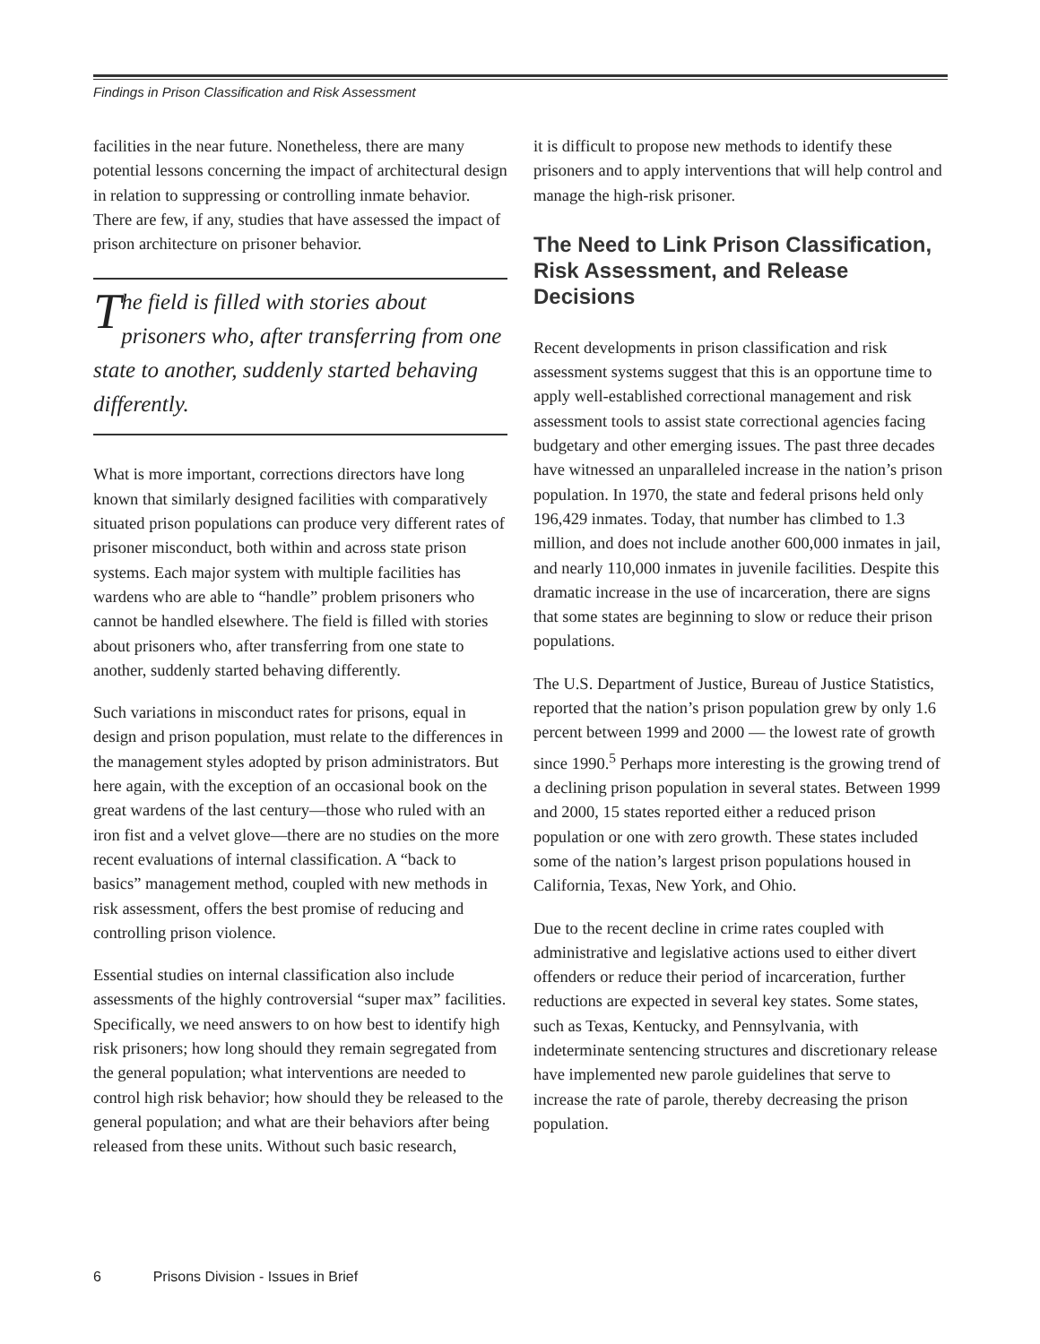Findings in Prison Classification and Risk Assessment
facilities in the near future. Nonetheless, there are many potential lessons concerning the impact of architectural design in relation to suppressing or controlling inmate behavior. There are few, if any, studies that have assessed the impact of prison architecture on prisoner behavior.
The field is filled with stories about prisoners who, after transferring from one state to another, suddenly started behaving differently.
What is more important, corrections directors have long known that similarly designed facilities with comparatively situated prison populations can produce very different rates of prisoner misconduct, both within and across state prison systems. Each major system with multiple facilities has wardens who are able to “handle” problem prisoners who cannot be handled elsewhere. The field is filled with stories about prisoners who, after transferring from one state to another, suddenly started behaving differently.
Such variations in misconduct rates for prisons, equal in design and prison population, must relate to the differences in the management styles adopted by prison administrators. But here again, with the exception of an occasional book on the great wardens of the last century—those who ruled with an iron fist and a velvet glove—there are no studies on the more recent evaluations of internal classification. A “back to basics” management method, coupled with new methods in risk assessment, offers the best promise of reducing and controlling prison violence.
Essential studies on internal classification also include assessments of the highly controversial “super max” facilities. Specifically, we need answers to on how best to identify high risk prisoners; how long should they remain segregated from the general population; what interventions are needed to control high risk behavior; how should they be released to the general population; and what are their behaviors after being released from these units. Without such basic research,
it is difficult to propose new methods to identify these prisoners and to apply interventions that will help control and manage the high-risk prisoner.
The Need to Link Prison Classification, Risk Assessment, and Release Decisions
Recent developments in prison classification and risk assessment systems suggest that this is an opportune time to apply well-established correctional management and risk assessment tools to assist state correctional agencies facing budgetary and other emerging issues. The past three decades have witnessed an unparalleled increase in the nation’s prison population. In 1970, the state and federal prisons held only 196,429 inmates. Today, that number has climbed to 1.3 million, and does not include another 600,000 inmates in jail, and nearly 110,000 inmates in juvenile facilities. Despite this dramatic increase in the use of incarceration, there are signs that some states are beginning to slow or reduce their prison populations.
The U.S. Department of Justice, Bureau of Justice Statistics, reported that the nation’s prison population grew by only 1.6 percent between 1999 and 2000 — the lowest rate of growth since 1990.<sup>5</sup> Perhaps more interesting is the growing trend of a declining prison population in several states. Between 1999 and 2000, 15 states reported either a reduced prison population or one with zero growth. These states included some of the nation’s largest prison populations housed in California, Texas, New York, and Ohio.
Due to the recent decline in crime rates coupled with administrative and legislative actions used to either divert offenders or reduce their period of incarceration, further reductions are expected in several key states. Some states, such as Texas, Kentucky, and Pennsylvania, with indeterminate sentencing structures and discretionary release have implemented new parole guidelines that serve to increase the rate of parole, thereby decreasing the prison population.
6 Prisons Division - Issues in Brief